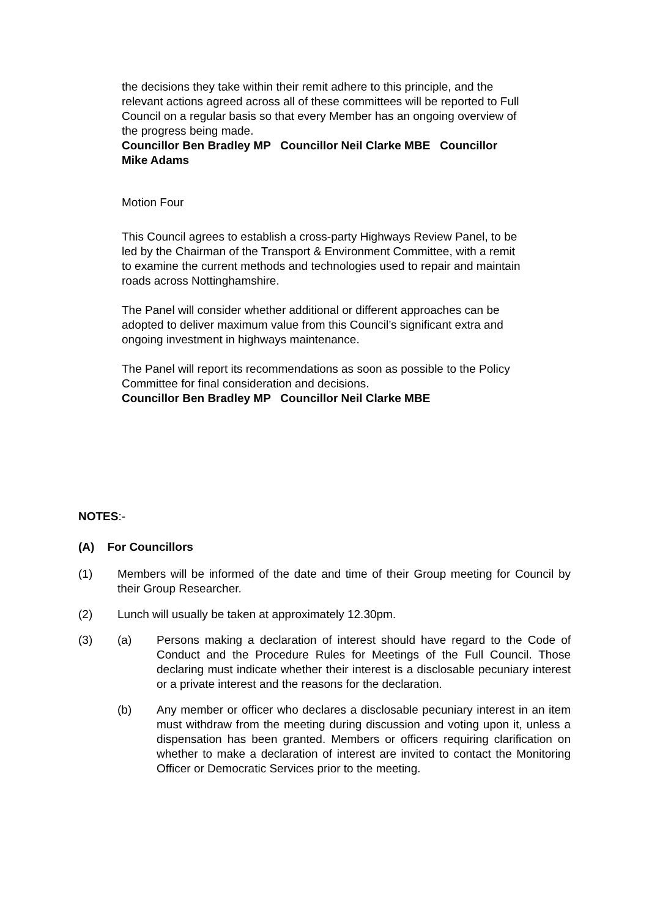the decisions they take within their remit adhere to this principle, and the relevant actions agreed across all of these committees will be reported to Full Council on a regular basis so that every Member has an ongoing overview of the progress being made.
Councillor Ben Bradley MP Councillor Neil Clarke MBE Councillor Mike Adams
Motion Four
This Council agrees to establish a cross-party Highways Review Panel, to be led by the Chairman of the Transport & Environment Committee, with a remit to examine the current methods and technologies used to repair and maintain roads across Nottinghamshire.
The Panel will consider whether additional or different approaches can be adopted to deliver maximum value from this Council’s significant extra and ongoing investment in highways maintenance.
The Panel will report its recommendations as soon as possible to the Policy Committee for final consideration and decisions.
Councillor Ben Bradley MP Councillor Neil Clarke MBE
NOTES:-
(A) For Councillors
(1) Members will be informed of the date and time of their Group meeting for Council by their Group Researcher.
(2) Lunch will usually be taken at approximately 12.30pm.
(3) (a) Persons making a declaration of interest should have regard to the Code of Conduct and the Procedure Rules for Meetings of the Full Council. Those declaring must indicate whether their interest is a disclosable pecuniary interest or a private interest and the reasons for the declaration.
(b) Any member or officer who declares a disclosable pecuniary interest in an item must withdraw from the meeting during discussion and voting upon it, unless a dispensation has been granted. Members or officers requiring clarification on whether to make a declaration of interest are invited to contact the Monitoring Officer or Democratic Services prior to the meeting.